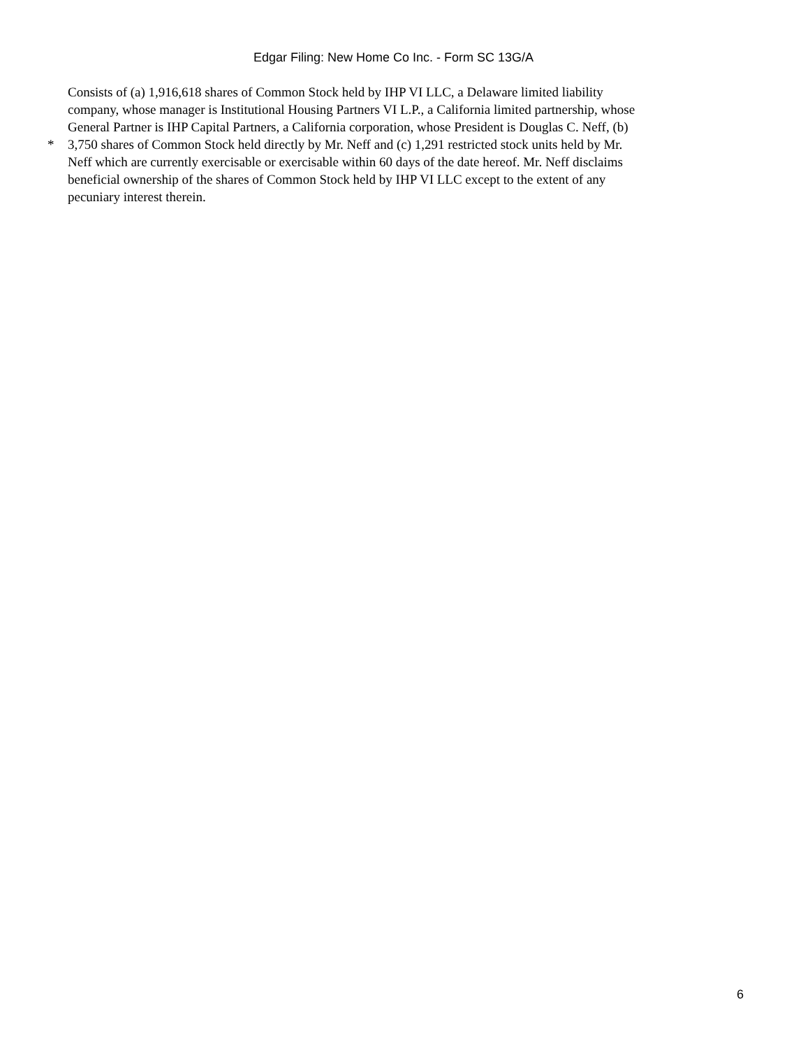Edgar Filing: New Home Co Inc. - Form SC 13G/A
*
Consists of (a) 1,916,618 shares of Common Stock held by IHP VI LLC, a Delaware limited liability company, whose manager is Institutional Housing Partners VI L.P., a California limited partnership, whose General Partner is IHP Capital Partners, a California corporation, whose President is Douglas C. Neff, (b) 3,750 shares of Common Stock held directly by Mr. Neff and (c) 1,291 restricted stock units held by Mr. Neff which are currently exercisable or exercisable within 60 days of the date hereof. Mr. Neff disclaims beneficial ownership of the shares of Common Stock held by IHP VI LLC except to the extent of any pecuniary interest therein.
6